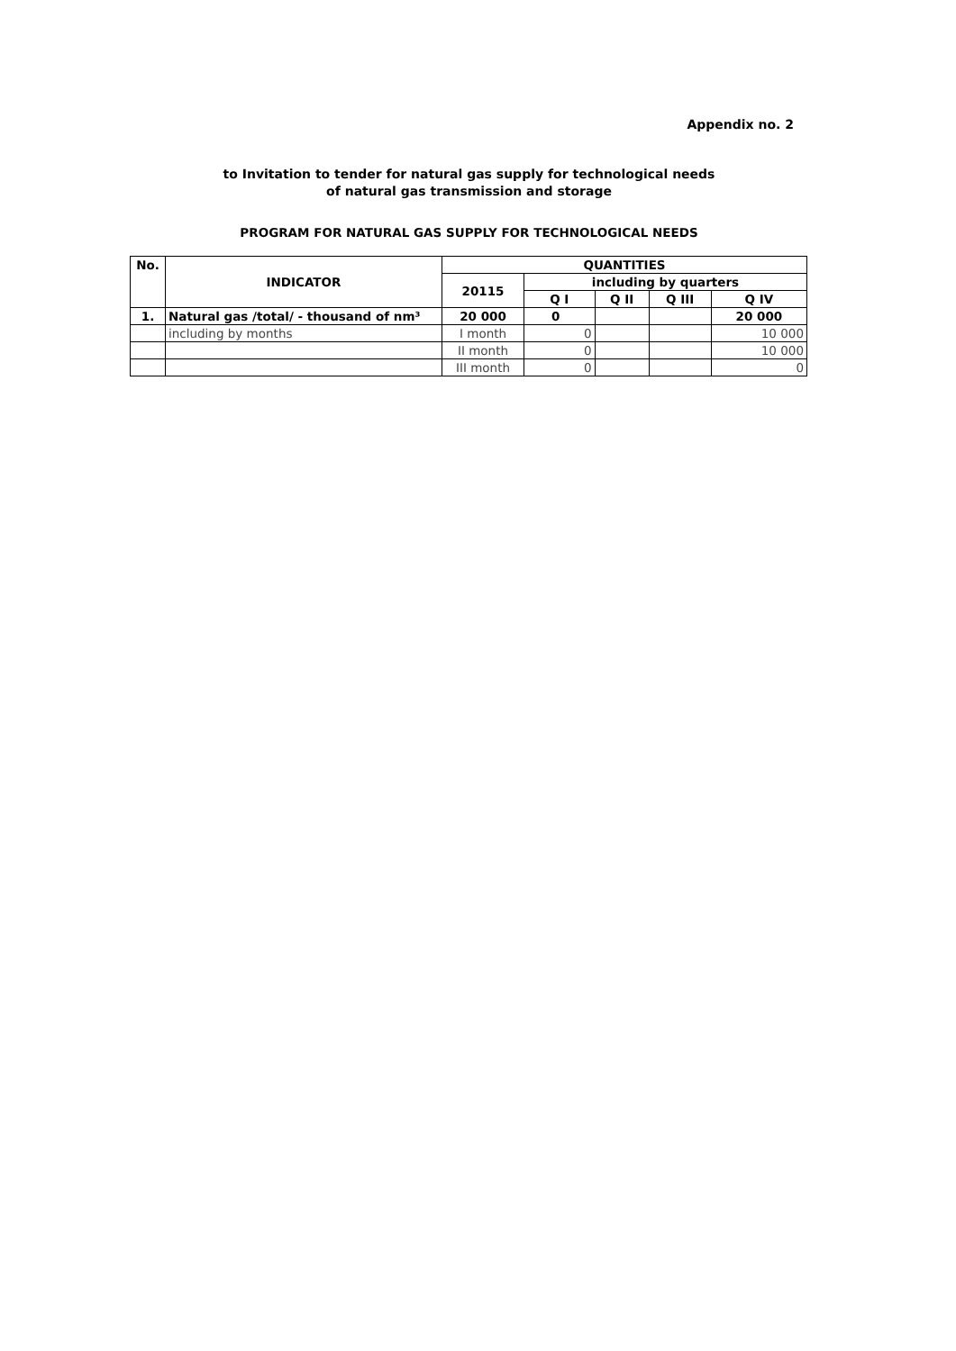Appendix no. 2
to Invitation to tender for natural gas supply for technological needs
of natural gas transmission and storage
PROGRAM FOR NATURAL GAS SUPPLY FOR TECHNOLOGICAL NEEDS
| No. | INDICATOR | QUANTITIES | | | | |
| --- | --- | --- | --- | --- | --- | --- |
| | | 20115 | including by quarters | | | |
| | | | Q I | Q II | Q III | Q IV |
| 1. | Natural gas /total/ - thousand of nm³ | 20 000 | 0 | | | 20 000 |
| | including by months | I month | 0 | | | 10 000 |
| | | II month | 0 | | | 10 000 |
| | | III month | 0 | | | 0 |